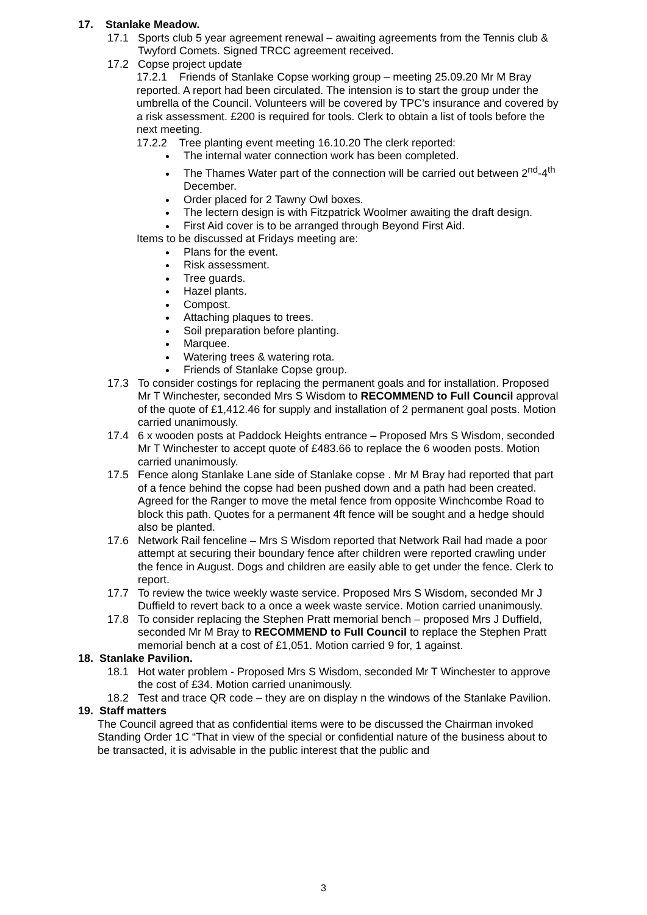17. Stanlake Meadow.
17.1 Sports club 5 year agreement renewal – awaiting agreements from the Tennis club & Twyford Comets. Signed TRCC agreement received.
17.2 Copse project update
17.2.1 Friends of Stanlake Copse working group – meeting 25.09.20 Mr M Bray reported. A report had been circulated. The intension is to start the group under the umbrella of the Council. Volunteers will be covered by TPC’s insurance and covered by a risk assessment. £200 is required for tools. Clerk to obtain a list of tools before the next meeting.
17.2.2 Tree planting event meeting 16.10.20 The clerk reported:
The internal water connection work has been completed.
The Thames Water part of the connection will be carried out between 2<sup>nd</sup>-4<sup>th</sup> December.
Order placed for 2 Tawny Owl boxes.
The lectern design is with Fitzpatrick Woolmer awaiting the draft design.
First Aid cover is to be arranged through Beyond First Aid.
Items to be discussed at Fridays meeting are:
Plans for the event.
Risk assessment.
Tree guards.
Hazel plants.
Compost.
Attaching plaques to trees.
Soil preparation before planting.
Marquee.
Watering trees & watering rota.
Friends of Stanlake Copse group.
17.3 To consider costings for replacing the permanent goals and for installation. Proposed Mr T Winchester, seconded Mrs S Wisdom to RECOMMEND to Full Council approval of the quote of £1,412.46 for supply and installation of 2 permanent goal posts. Motion carried unanimously.
17.4 6 x wooden posts at Paddock Heights entrance – Proposed Mrs S Wisdom, seconded Mr T Winchester to accept quote of £483.66 to replace the 6 wooden posts. Motion carried unanimously.
17.5 Fence along Stanlake Lane side of Stanlake copse . Mr M Bray had reported that part of a fence behind the copse had been pushed down and a path had been created. Agreed for the Ranger to move the metal fence from opposite Winchcombe Road to block this path. Quotes for a permanent 4ft fence will be sought and a hedge should also be planted.
17.6 Network Rail fenceline – Mrs S Wisdom reported that Network Rail had made a poor attempt at securing their boundary fence after children were reported crawling under the fence in August. Dogs and children are easily able to get under the fence. Clerk to report.
17.7 To review the twice weekly waste service. Proposed Mrs S Wisdom, seconded Mr J Duffield to revert back to a once a week waste service. Motion carried unanimously.
17.8 To consider replacing the Stephen Pratt memorial bench – proposed Mrs J Duffield, seconded Mr M Bray to RECOMMEND to Full Council to replace the Stephen Pratt memorial bench at a cost of £1,051. Motion carried 9 for, 1 against.
18. Stanlake Pavilion.
18.1 Hot water problem - Proposed Mrs S Wisdom, seconded Mr T Winchester to approve the cost of £34. Motion carried unanimously.
18.2 Test and trace QR code – they are on display n the windows of the Stanlake Pavilion.
19. Staff matters
The Council agreed that as confidential items were to be discussed the Chairman invoked Standing Order 1C “That in view of the special or confidential nature of the business about to be transacted, it is advisable in the public interest that the public and
3